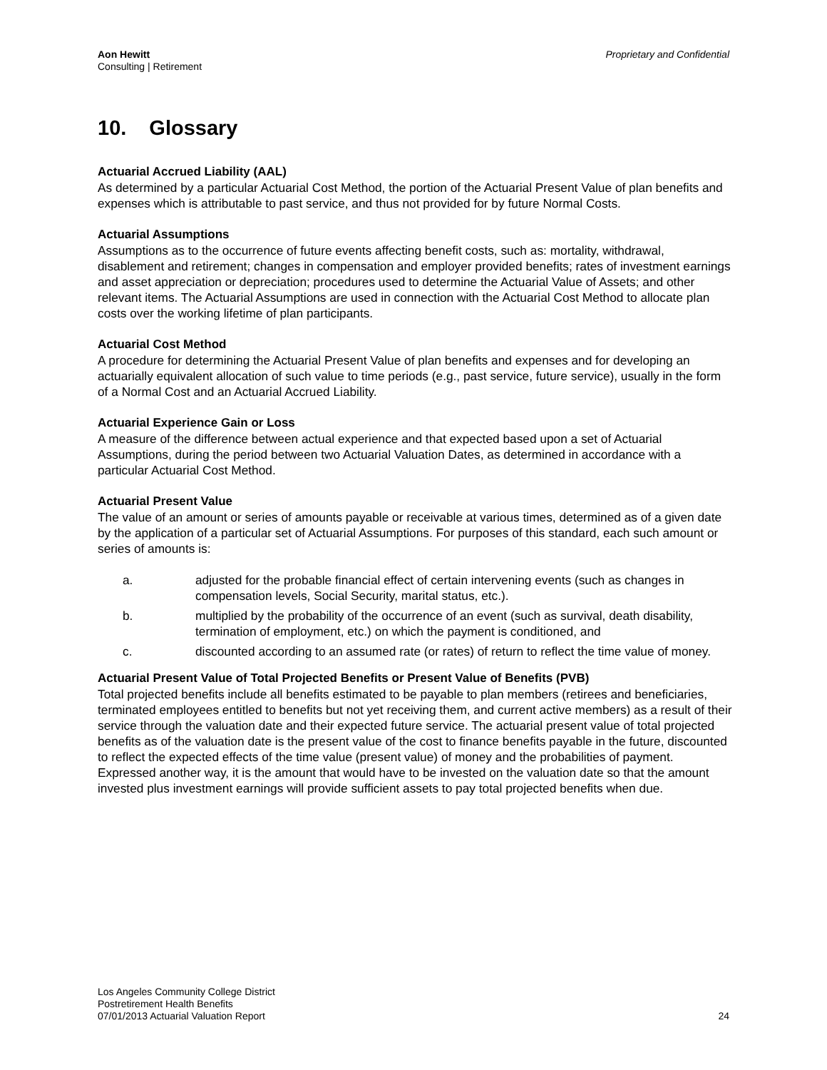Aon Hewitt
Consulting | Retirement
Proprietary and Confidential
10. Glossary
Actuarial Accrued Liability (AAL)
As determined by a particular Actuarial Cost Method, the portion of the Actuarial Present Value of plan benefits and expenses which is attributable to past service, and thus not provided for by future Normal Costs.
Actuarial Assumptions
Assumptions as to the occurrence of future events affecting benefit costs, such as: mortality, withdrawal, disablement and retirement; changes in compensation and employer provided benefits; rates of investment earnings and asset appreciation or depreciation; procedures used to determine the Actuarial Value of Assets; and other relevant items. The Actuarial Assumptions are used in connection with the Actuarial Cost Method to allocate plan costs over the working lifetime of plan participants.
Actuarial Cost Method
A procedure for determining the Actuarial Present Value of plan benefits and expenses and for developing an actuarially equivalent allocation of such value to time periods (e.g., past service, future service), usually in the form of a Normal Cost and an Actuarial Accrued Liability.
Actuarial Experience Gain or Loss
A measure of the difference between actual experience and that expected based upon a set of Actuarial Assumptions, during the period between two Actuarial Valuation Dates, as determined in accordance with a particular Actuarial Cost Method.
Actuarial Present Value
The value of an amount or series of amounts payable or receivable at various times, determined as of a given date by the application of a particular set of Actuarial Assumptions. For purposes of this standard, each such amount or series of amounts is:
a. adjusted for the probable financial effect of certain intervening events (such as changes in compensation levels, Social Security, marital status, etc.).
b. multiplied by the probability of the occurrence of an event (such as survival, death disability, termination of employment, etc.) on which the payment is conditioned, and
c. discounted according to an assumed rate (or rates) of return to reflect the time value of money.
Actuarial Present Value of Total Projected Benefits or Present Value of Benefits (PVB)
Total projected benefits include all benefits estimated to be payable to plan members (retirees and beneficiaries, terminated employees entitled to benefits but not yet receiving them, and current active members) as a result of their service through the valuation date and their expected future service. The actuarial present value of total projected benefits as of the valuation date is the present value of the cost to finance benefits payable in the future, discounted to reflect the expected effects of the time value (present value) of money and the probabilities of payment. Expressed another way, it is the amount that would have to be invested on the valuation date so that the amount invested plus investment earnings will provide sufficient assets to pay total projected benefits when due.
Los Angeles Community College District
Postretirement Health Benefits
07/01/2013 Actuarial Valuation Report
24